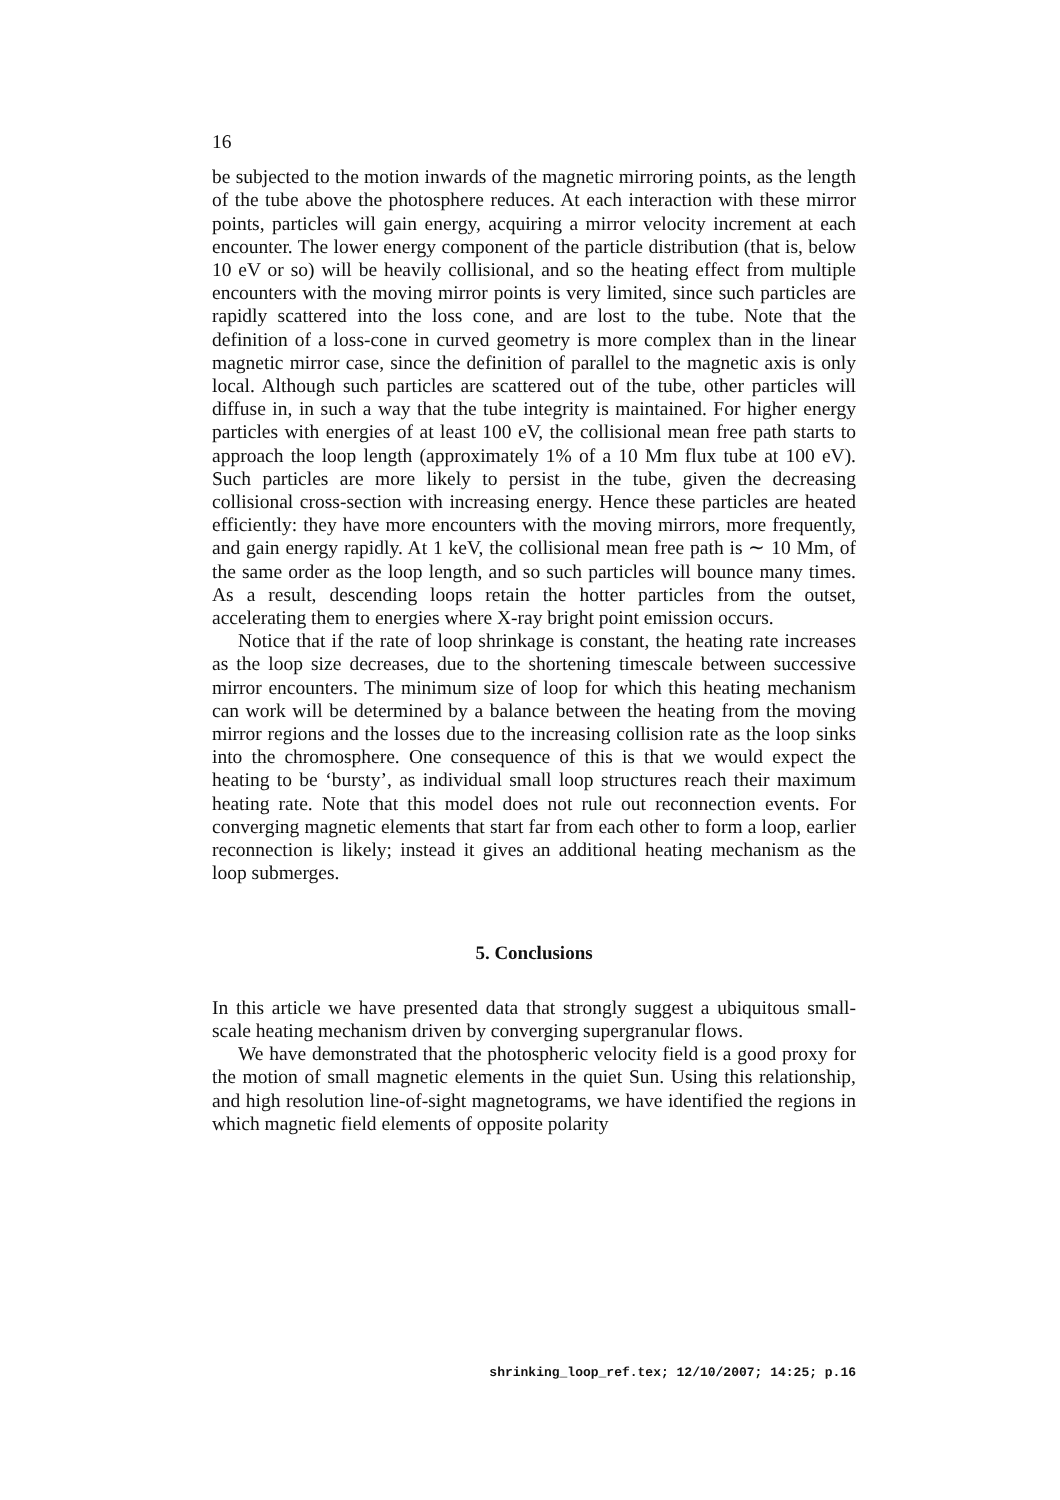16
be subjected to the motion inwards of the magnetic mirroring points, as the length of the tube above the photosphere reduces. At each interaction with these mirror points, particles will gain energy, acquiring a mirror velocity increment at each encounter. The lower energy component of the particle distribution (that is, below 10 eV or so) will be heavily collisional, and so the heating effect from multiple encounters with the moving mirror points is very limited, since such particles are rapidly scattered into the loss cone, and are lost to the tube. Note that the definition of a loss-cone in curved geometry is more complex than in the linear magnetic mirror case, since the definition of parallel to the magnetic axis is only local. Although such particles are scattered out of the tube, other particles will diffuse in, in such a way that the tube integrity is maintained. For higher energy particles with energies of at least 100 eV, the collisional mean free path starts to approach the loop length (approximately 1% of a 10 Mm flux tube at 100 eV). Such particles are more likely to persist in the tube, given the decreasing collisional cross-section with increasing energy. Hence these particles are heated efficiently: they have more encounters with the moving mirrors, more frequently, and gain energy rapidly. At 1 keV, the collisional mean free path is ∼ 10 Mm, of the same order as the loop length, and so such particles will bounce many times. As a result, descending loops retain the hotter particles from the outset, accelerating them to energies where X-ray bright point emission occurs.
Notice that if the rate of loop shrinkage is constant, the heating rate increases as the loop size decreases, due to the shortening timescale between successive mirror encounters. The minimum size of loop for which this heating mechanism can work will be determined by a balance between the heating from the moving mirror regions and the losses due to the increasing collision rate as the loop sinks into the chromosphere. One consequence of this is that we would expect the heating to be ‘bursty’, as individual small loop structures reach their maximum heating rate. Note that this model does not rule out reconnection events. For converging magnetic elements that start far from each other to form a loop, earlier reconnection is likely; instead it gives an additional heating mechanism as the loop submerges.
5. Conclusions
In this article we have presented data that strongly suggest a ubiquitous small-scale heating mechanism driven by converging supergranular flows.
We have demonstrated that the photospheric velocity field is a good proxy for the motion of small magnetic elements in the quiet Sun. Using this relationship, and high resolution line-of-sight magnetograms, we have identified the regions in which magnetic field elements of opposite polarity
shrinking_loop_ref.tex; 12/10/2007; 14:25; p.16